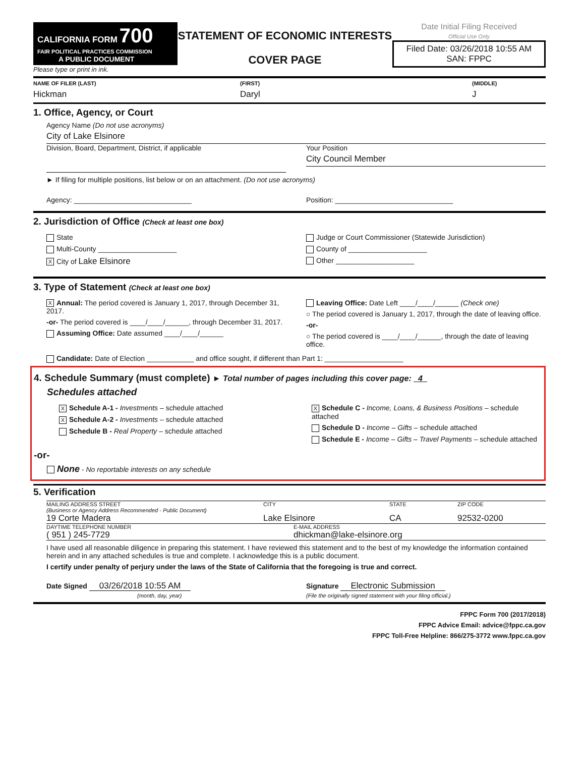CALIFORNIA FORM 700
FAIR POLITICAL PRACTICES COMMISSION
A PUBLIC DOCUMENT
Please type or print in ink.
STATEMENT OF ECONOMIC INTERESTS
COVER PAGE
Date Initial Filing Received
Official Use Only
Filed Date: 03/26/2018 10:55 AM
SAN: FPPC
NAME OF FILER (LAST) (FIRST) (MIDDLE)
Hickman Daryl J
1. Office, Agency, or Court
Agency Name (Do not use acronyms)
City of Lake Elsinore
Division, Board, Department, District, if applicable
Your Position
City Council Member
► If filing for multiple positions, list below or on an attachment. (Do not use acronyms)
Agency: ______________________________
Position: ______________________________
2. Jurisdiction of Office (Check at least one box)
State
Multi-County ____________________
X City of Lake Elsinore
Judge or Court Commissioner (Statewide Jurisdiction)
County of ____________________
Other ____________________
3. Type of Statement (Check at least one box)
X Annual: The period covered is January 1, 2017, through December 31, 2017.
-or- The period covered is ____/____/______, through December 31, 2017.
Assuming Office: Date assumed ____/____/______
Leaving Office: Date Left ____/____/______ (Check one)
○ The period covered is January 1, 2017, through the date of leaving office.
-or-
○ The period covered is ____/____/______, through the date of leaving office.
Candidate: Date of Election ____________ and office sought, if different than Part 1: ____________________
4. Schedule Summary (must complete) ► Total number of pages including this cover page: 4
Schedules attached
X Schedule A-1 - Investments – schedule attached
X Schedule A-2 - Investments – schedule attached
Schedule B - Real Property – schedule attached
X Schedule C - Income, Loans, & Business Positions – schedule attached
Schedule D - Income – Gifts – schedule attached
Schedule E - Income – Gifts – Travel Payments – schedule attached
-or-
None - No reportable interests on any schedule
5. Verification
MAILING ADDRESS STREET
(Business or Agency Address Recommended - Public Document) CITY STATE ZIP CODE
19 Corte Madera Lake Elsinore CA 92532-0200
DAYTIME TELEPHONE NUMBER E-MAIL ADDRESS
( 951 ) 245-7729 dhickman@lake-elsinore.org
I have used all reasonable diligence in preparing this statement. I have reviewed this statement and to the best of my knowledge the information contained herein and in any attached schedules is true and complete. I acknowledge this is a public document.
I certify under penalty of perjury under the laws of the State of California that the foregoing is true and correct.
Date Signed 03/26/2018 10:55 AM
(month, day, year)
Signature Electronic Submission
(File the originally signed statement with your filing official.)
FPPC Form 700 (2017/2018)
FPPC Advice Email: advice@fppc.ca.gov
FPPC Toll-Free Helpline: 866/275-3772 www.fppc.ca.gov